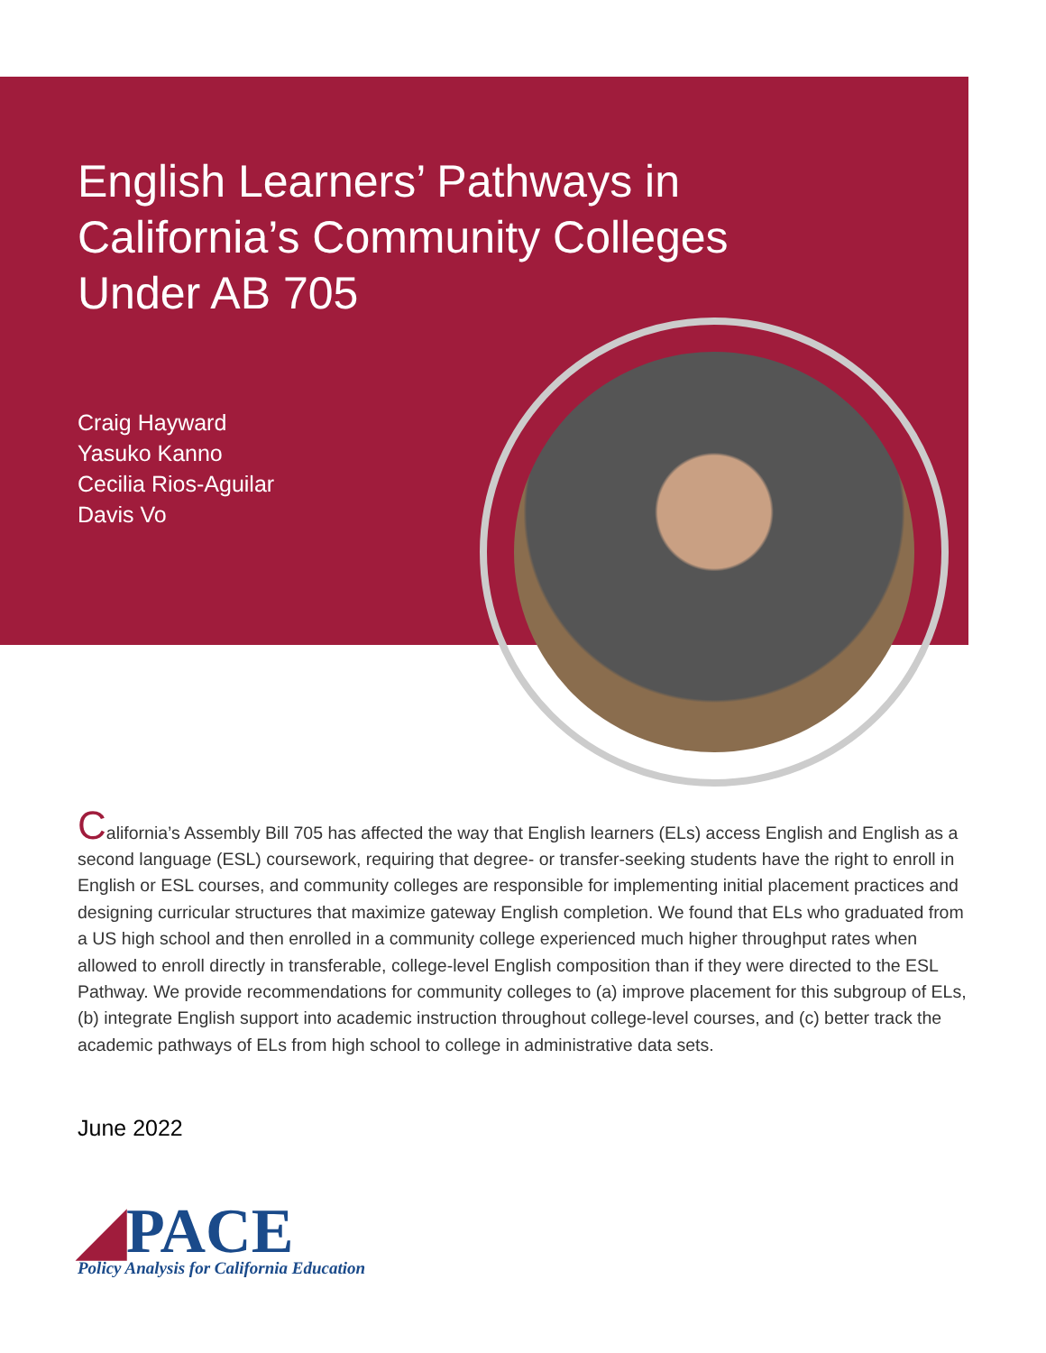English Learners’ Pathways in California’s Community Colleges Under AB 705
Craig Hayward
Yasuko Kanno
Cecilia Rios-Aguilar
Davis Vo
California’s Assembly Bill 705 has affected the way that English learners (ELs) access English and English as a second language (ESL) coursework, requiring that degree- or transfer-seeking students have the right to enroll in English or ESL courses, and community colleges are responsible for implementing initial placement practices and designing curricular structures that maximize gateway English completion. We found that ELs who graduated from a US high school and then enrolled in a community college experienced much higher throughput rates when allowed to enroll directly in transferable, college-level English composition than if they were directed to the ESL Pathway. We provide recommendations for community colleges to (a) improve placement for this subgroup of ELs, (b) integrate English support into academic instruction throughout college-level courses, and (c) better track the academic pathways of ELs from high school to college in administrative data sets.
June 2022
◢PACE
Policy Analysis for California Education